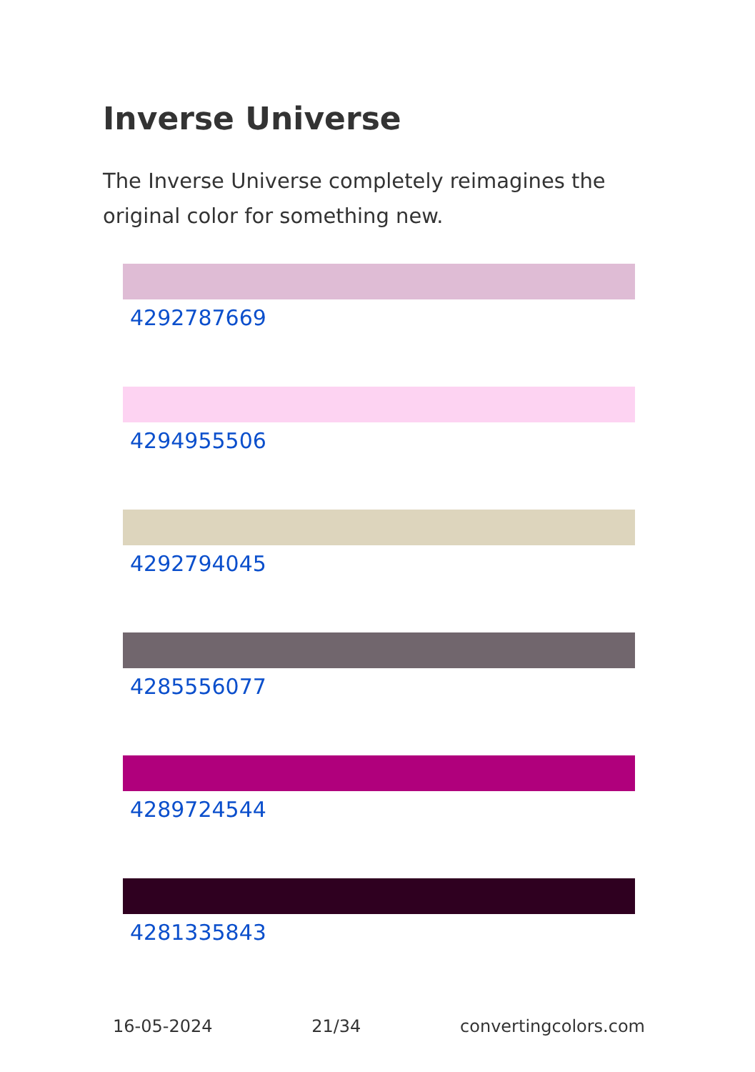Inverse Universe
The Inverse Universe completely reimagines the original color for something new.
4292787669
4294955506
4292794045
4285556077
4289724544
4281335843
16-05-2024 21/34 convertingcolors.com